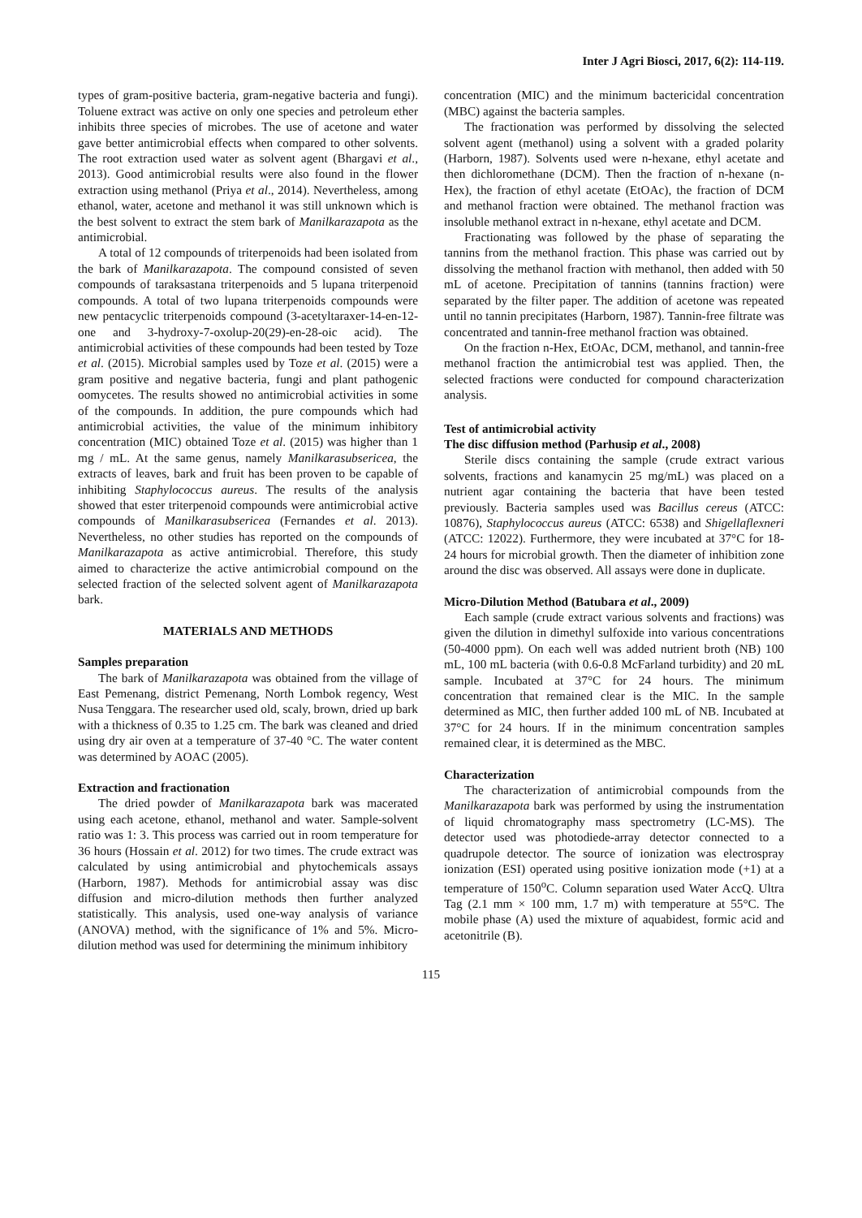Inter J Agri Biosci, 2017, 6(2): 114-119.
types of gram-positive bacteria, gram-negative bacteria and fungi). Toluene extract was active on only one species and petroleum ether inhibits three species of microbes. The use of acetone and water gave better antimicrobial effects when compared to other solvents. The root extraction used water as solvent agent (Bhargavi et al., 2013). Good antimicrobial results were also found in the flower extraction using methanol (Priya et al., 2014). Nevertheless, among ethanol, water, acetone and methanol it was still unknown which is the best solvent to extract the stem bark of Manilkarazapota as the antimicrobial.
A total of 12 compounds of triterpenoids had been isolated from the bark of Manilkarazapota. The compound consisted of seven compounds of taraksastana triterpenoids and 5 lupana triterpenoid compounds. A total of two lupana triterpenoids compounds were new pentacyclic triterpenoids compound (3-acetyltaraxer-14-en-12-one and 3-hydroxy-7-oxolup-20(29)-en-28-oic acid). The antimicrobial activities of these compounds had been tested by Toze et al. (2015). Microbial samples used by Toze et al. (2015) were a gram positive and negative bacteria, fungi and plant pathogenic oomycetes. The results showed no antimicrobial activities in some of the compounds. In addition, the pure compounds which had antimicrobial activities, the value of the minimum inhibitory concentration (MIC) obtained Toze et al. (2015) was higher than 1 mg / mL. At the same genus, namely Manilkarasubsericea, the extracts of leaves, bark and fruit has been proven to be capable of inhibiting Staphylococcus aureus. The results of the analysis showed that ester triterpenoid compounds were antimicrobial active compounds of Manilkarasubsericea (Fernandes et al. 2013). Nevertheless, no other studies has reported on the compounds of Manilkarazapota as active antimicrobial. Therefore, this study aimed to characterize the active antimicrobial compound on the selected fraction of the selected solvent agent of Manilkarazapota bark.
MATERIALS AND METHODS
Samples preparation
The bark of Manilkarazapota was obtained from the village of East Pemenang, district Pemenang, North Lombok regency, West Nusa Tenggara. The researcher used old, scaly, brown, dried up bark with a thickness of 0.35 to 1.25 cm. The bark was cleaned and dried using dry air oven at a temperature of 37-40 °C. The water content was determined by AOAC (2005).
Extraction and fractionation
The dried powder of Manilkarazapota bark was macerated using each acetone, ethanol, methanol and water. Sample-solvent ratio was 1: 3. This process was carried out in room temperature for 36 hours (Hossain et al. 2012) for two times. The crude extract was calculated by using antimicrobial and phytochemicals assays (Harborn, 1987). Methods for antimicrobial assay was disc diffusion and micro-dilution methods then further analyzed statistically. This analysis, used one-way analysis of variance (ANOVA) method, with the significance of 1% and 5%. Micro-dilution method was used for determining the minimum inhibitory
concentration (MIC) and the minimum bactericidal concentration (MBC) against the bacteria samples.
The fractionation was performed by dissolving the selected solvent agent (methanol) using a solvent with a graded polarity (Harborn, 1987). Solvents used were n-hexane, ethyl acetate and then dichloromethane (DCM). Then the fraction of n-hexane (n-Hex), the fraction of ethyl acetate (EtOAc), the fraction of DCM and methanol fraction were obtained. The methanol fraction was insoluble methanol extract in n-hexane, ethyl acetate and DCM.
Fractionating was followed by the phase of separating the tannins from the methanol fraction. This phase was carried out by dissolving the methanol fraction with methanol, then added with 50 mL of acetone. Precipitation of tannins (tannins fraction) were separated by the filter paper. The addition of acetone was repeated until no tannin precipitates (Harborn, 1987). Tannin-free filtrate was concentrated and tannin-free methanol fraction was obtained.
On the fraction n-Hex, EtOAc, DCM, methanol, and tannin-free methanol fraction the antimicrobial test was applied. Then, the selected fractions were conducted for compound characterization analysis.
Test of antimicrobial activity
The disc diffusion method (Parhusip et al., 2008)
Sterile discs containing the sample (crude extract various solvents, fractions and kanamycin 25 mg/mL) was placed on a nutrient agar containing the bacteria that have been tested previously. Bacteria samples used was Bacillus cereus (ATCC: 10876), Staphylococcus aureus (ATCC: 6538) and Shigellaflexneri (ATCC: 12022). Furthermore, they were incubated at 37°C for 18-24 hours for microbial growth. Then the diameter of inhibition zone around the disc was observed. All assays were done in duplicate.
Micro-Dilution Method (Batubara et al., 2009)
Each sample (crude extract various solvents and fractions) was given the dilution in dimethyl sulfoxide into various concentrations (50-4000 ppm). On each well was added nutrient broth (NB) 100 mL, 100 mL bacteria (with 0.6-0.8 McFarland turbidity) and 20 mL sample. Incubated at 37°C for 24 hours. The minimum concentration that remained clear is the MIC. In the sample determined as MIC, then further added 100 mL of NB. Incubated at 37°C for 24 hours. If in the minimum concentration samples remained clear, it is determined as the MBC.
Characterization
The characterization of antimicrobial compounds from the Manilkarazapota bark was performed by using the instrumentation of liquid chromatography mass spectrometry (LC-MS). The detector used was photodiede-array detector connected to a quadrupole detector. The source of ionization was electrospray ionization (ESI) operated using positive ionization mode (+1) at a temperature of 150<sup>o</sup>C. Column separation used Water AccQ. Ultra Tag (2.1 mm × 100 mm, 1.7 m) with temperature at 55°C. The mobile phase (A) used the mixture of aquabidest, formic acid and acetonitrile (B).
115